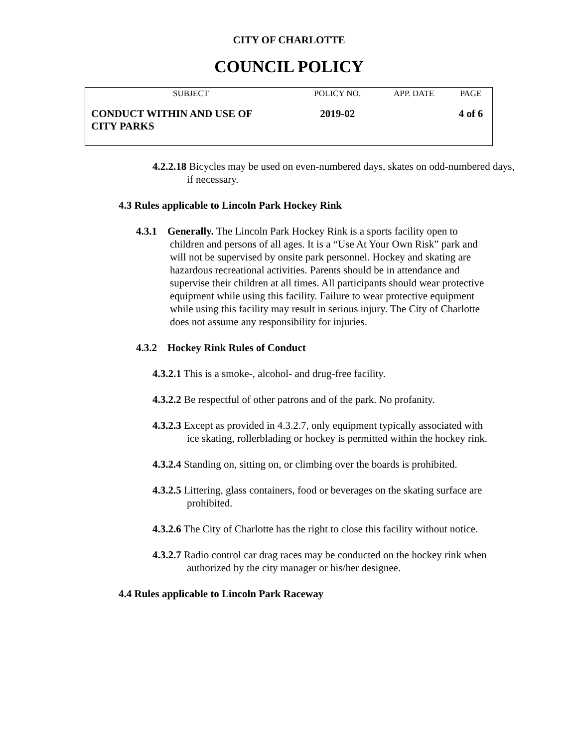CITY OF CHARLOTTE
COUNCIL POLICY
| SUBJECT | POLICY NO. | APP. DATE | PAGE |
| --- | --- | --- | --- |
| CONDUCT WITHIN AND USE OF CITY PARKS | 2019-02 | | 4 of 6 |
4.2.2.18 Bicycles may be used on even-numbered days, skates on odd-numbered days, if necessary.
4.3 Rules applicable to Lincoln Park Hockey Rink
4.3.1 Generally. The Lincoln Park Hockey Rink is a sports facility open to children and persons of all ages. It is a “Use At Your Own Risk” park and will not be supervised by onsite park personnel. Hockey and skating are hazardous recreational activities. Parents should be in attendance and supervise their children at all times. All participants should wear protective equipment while using this facility. Failure to wear protective equipment while using this facility may result in serious injury. The City of Charlotte does not assume any responsibility for injuries.
4.3.2 Hockey Rink Rules of Conduct
4.3.2.1 This is a smoke-, alcohol- and drug-free facility.
4.3.2.2 Be respectful of other patrons and of the park. No profanity.
4.3.2.3 Except as provided in 4.3.2.7, only equipment typically associated with ice skating, rollerblading or hockey is permitted within the hockey rink.
4.3.2.4 Standing on, sitting on, or climbing over the boards is prohibited.
4.3.2.5 Littering, glass containers, food or beverages on the skating surface are prohibited.
4.3.2.6 The City of Charlotte has the right to close this facility without notice.
4.3.2.7 Radio control car drag races may be conducted on the hockey rink when authorized by the city manager or his/her designee.
4.4 Rules applicable to Lincoln Park Raceway